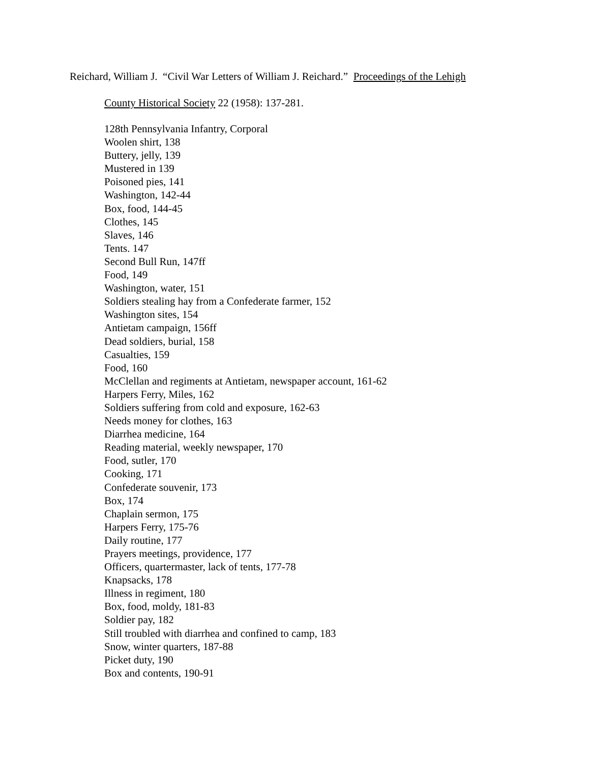Reichard, William J. “Civil War Letters of William J. Reichard.” Proceedings of the Lehigh
County Historical Society 22 (1958): 137-281.
128th Pennsylvania Infantry, Corporal
Woolen shirt, 138
Buttery, jelly, 139
Mustered in 139
Poisoned pies, 141
Washington, 142-44
Box, food, 144-45
Clothes, 145
Slaves, 146
Tents. 147
Second Bull Run, 147ff
Food, 149
Washington, water, 151
Soldiers stealing hay from a Confederate farmer, 152
Washington sites, 154
Antietam campaign, 156ff
Dead soldiers, burial, 158
Casualties, 159
Food, 160
McClellan and regiments at Antietam, newspaper account, 161-62
Harpers Ferry, Miles, 162
Soldiers suffering from cold and exposure, 162-63
Needs money for clothes, 163
Diarrhea medicine, 164
Reading material, weekly newspaper, 170
Food, sutler, 170
Cooking, 171
Confederate souvenir, 173
Box, 174
Chaplain sermon, 175
Harpers Ferry, 175-76
Daily routine, 177
Prayers meetings, providence, 177
Officers, quartermaster, lack of tents, 177-78
Knapsacks, 178
Illness in regiment, 180
Box, food, moldy, 181-83
Soldier pay, 182
Still troubled with diarrhea and confined to camp, 183
Snow, winter quarters, 187-88
Picket duty, 190
Box and contents, 190-91